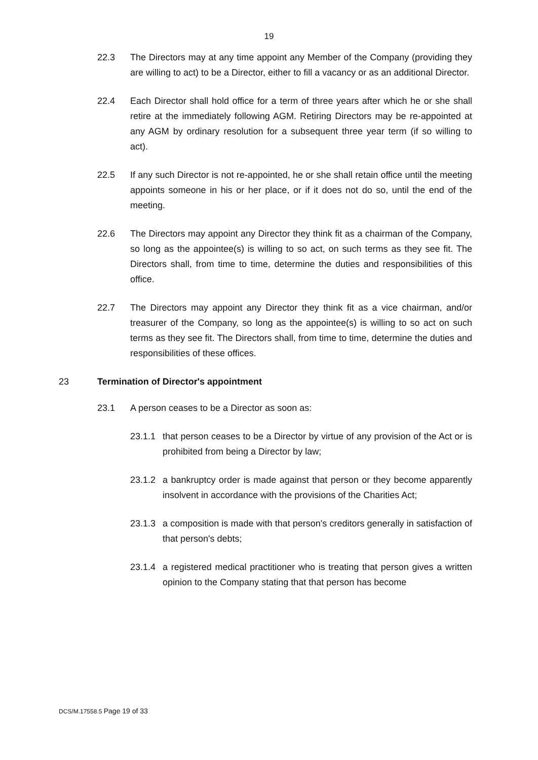19
22.3 The Directors may at any time appoint any Member of the Company (providing they are willing to act) to be a Director, either to fill a vacancy or as an additional Director.
22.4 Each Director shall hold office for a term of three years after which he or she shall retire at the immediately following AGM. Retiring Directors may be re-appointed at any AGM by ordinary resolution for a subsequent three year term (if so willing to act).
22.5 If any such Director is not re-appointed, he or she shall retain office until the meeting appoints someone in his or her place, or if it does not do so, until the end of the meeting.
22.6 The Directors may appoint any Director they think fit as a chairman of the Company, so long as the appointee(s) is willing to so act, on such terms as they see fit. The Directors shall, from time to time, determine the duties and responsibilities of this office.
22.7 The Directors may appoint any Director they think fit as a vice chairman, and/or treasurer of the Company, so long as the appointee(s) is willing to so act on such terms as they see fit. The Directors shall, from time to time, determine the duties and responsibilities of these offices.
23 Termination of Director's appointment
23.1 A person ceases to be a Director as soon as:
23.1.1
that person ceases to be a Director by virtue of any provision of the Act or is prohibited from being a Director by law;
23.1.2
a bankruptcy order is made against that person or they become apparently insolvent in accordance with the provisions of the Charities Act;
23.1.3
a composition is made with that person's creditors generally in satisfaction of that person's debts;
23.1.4
a registered medical practitioner who is treating that person gives a written opinion to the Company stating that that person has become
DCS/M.17558.5 Page 19 of 33